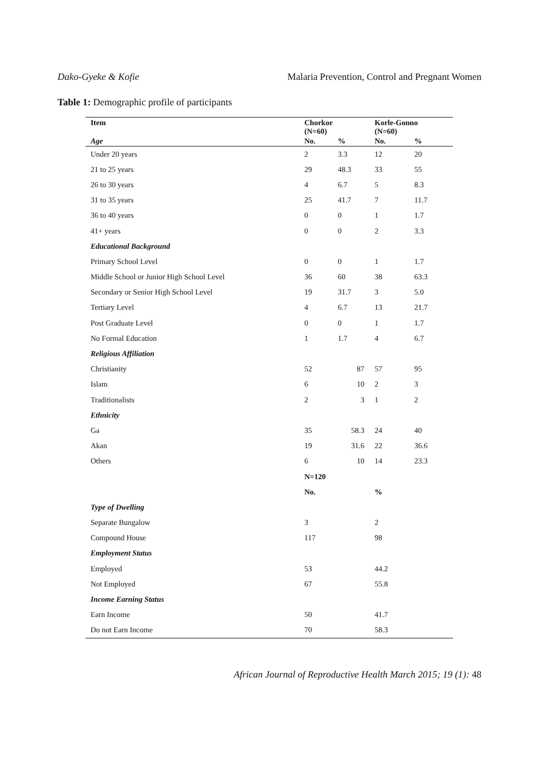Dako-Gyeke & Kofie Malaria Prevention, Control and Pregnant Women
Table 1: Demographic profile of participants
| Item | Chorkor (N=60) | | Korle-Gonno (N=60) | |
| --- | --- | --- | --- | --- |
| Age | No. | % | No. | % |
| Under 20 years | 2 | 3.3 | 12 | 20 |
| 21 to 25 years | 29 | 48.3 | 33 | 55 |
| 26 to 30 years | 4 | 6.7 | 5 | 8.3 |
| 31 to 35 years | 25 | 41.7 | 7 | 11.7 |
| 36 to 40 years | 0 | 0 | 1 | 1.7 |
| 41+ years | 0 | 0 | 2 | 3.3 |
| Educational Background | | | | |
| Primary School Level | 0 | 0 | 1 | 1.7 |
| Middle School or Junior High School Level | 36 | 60 | 38 | 63.3 |
| Secondary or Senior High School Level | 19 | 31.7 | 3 | 5.0 |
| Tertiary Level | 4 | 6.7 | 13 | 21.7 |
| Post Graduate Level | 0 | 0 | 1 | 1.7 |
| No Formal Education | 1 | 1.7 | 4 | 6.7 |
| Religious Affiliation | | | | |
| Christianity | 52 | 87 | 57 | 95 |
| Islam | 6 | 10 | 2 | 3 |
| Traditionalists | 2 | 3 | 1 | 2 |
| Ethnicity | | | | |
| Ga | 35 | 58.3 | 24 | 40 |
| Akan | 19 | 31.6 | 22 | 36.6 |
| Others | 6 | 10 | 14 | 23.3 |
| | N=120 | | | |
| | No. | | % | |
| Type of Dwelling | | | | |
| Separate Bungalow | 3 | | 2 | |
| Compound House | 117 | | 98 | |
| Employment Status | | | | |
| Employed | 53 | | 44.2 | |
| Not Employed | 67 | | 55.8 | |
| Income Earning Status | | | | |
| Earn Income | 50 | | 41.7 | |
| Do not Earn Income | 70 | | 58.3 | |
African Journal of Reproductive Health March 2015; 19 (1): 48